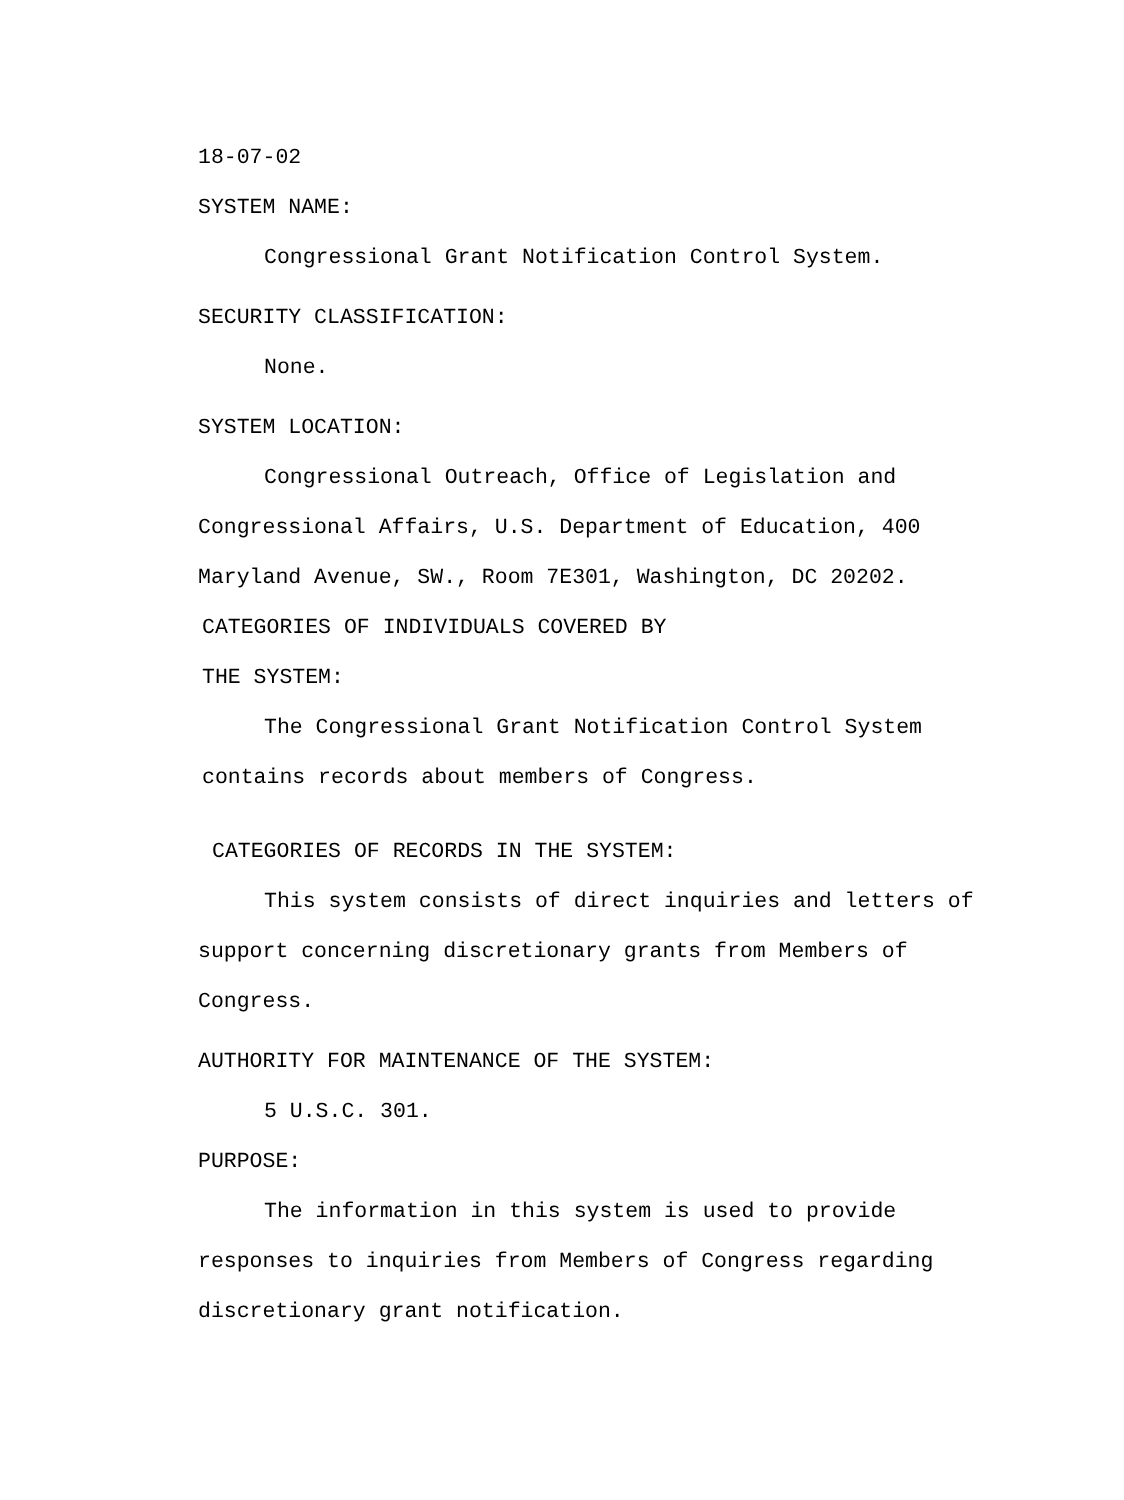18-07-02
SYSTEM NAME:
Congressional Grant Notification Control System.
SECURITY CLASSIFICATION:
None.
SYSTEM LOCATION:
Congressional Outreach, Office of Legislation and Congressional Affairs, U.S. Department of Education, 400 Maryland Avenue, SW., Room 7E301, Washington, DC 20202.
CATEGORIES OF INDIVIDUALS COVERED BY
THE SYSTEM:
The Congressional Grant Notification Control System contains records about members of Congress.
CATEGORIES OF RECORDS IN THE SYSTEM:
This system consists of direct inquiries and letters of support concerning discretionary grants from Members of Congress.
AUTHORITY FOR MAINTENANCE OF THE SYSTEM:
5 U.S.C. 301.
PURPOSE:
The information in this system is used to provide responses to inquiries from Members of Congress regarding discretionary grant notification.